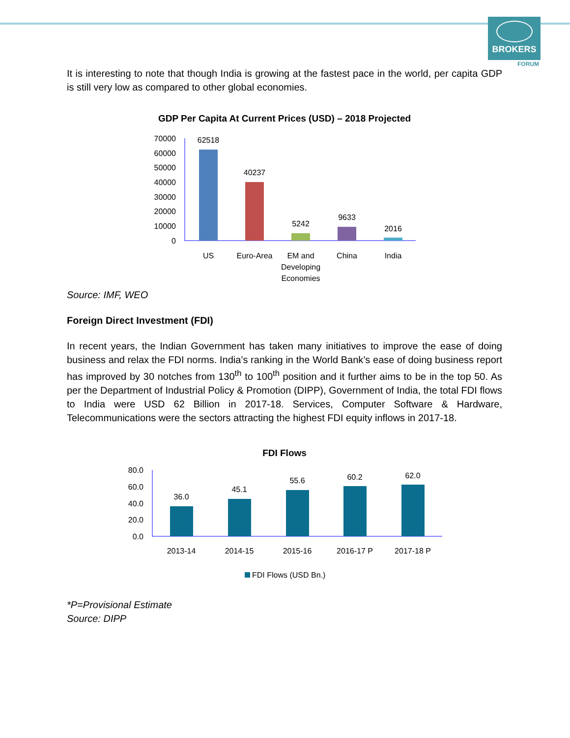BROKERS
FORUM
It is interesting to note that though India is growing at the fastest pace in the world, per capita GDP is still very low as compared to other global economies.
GDP Per Capita At Current Prices (USD) – 2018 Projected
70000
60000
50000
40000
30000
20000
10000
0
62518
40237
5242
9633
2016
US
Euro-Area
EM and
Developing
Economies
China
India
Source: IMF, WEO
Foreign Direct Investment (FDI)
In recent years, the Indian Government has taken many initiatives to improve the ease of doing business and relax the FDI norms. India’s ranking in the World Bank’s ease of doing business report has improved by 30 notches from 130<sup>th</sup> to 100<sup>th</sup> position and it further aims to be in the top 50. As per the Department of Industrial Policy & Promotion (DIPP), Government of India, the total FDI flows to India were USD 62 Billion in 2017-18. Services, Computer Software & Hardware, Telecommunications were the sectors attracting the highest FDI equity inflows in 2017-18.
FDI Flows
80.0
60.0
40.0
20.0
0.0
36.0
45.1
55.6
60.2
62.0
2013-14
2014-15
2015-16
2016-17 P
2017-18 P
FDI Flows (USD Bn.)
*P=Provisional Estimate
Source: DIPP